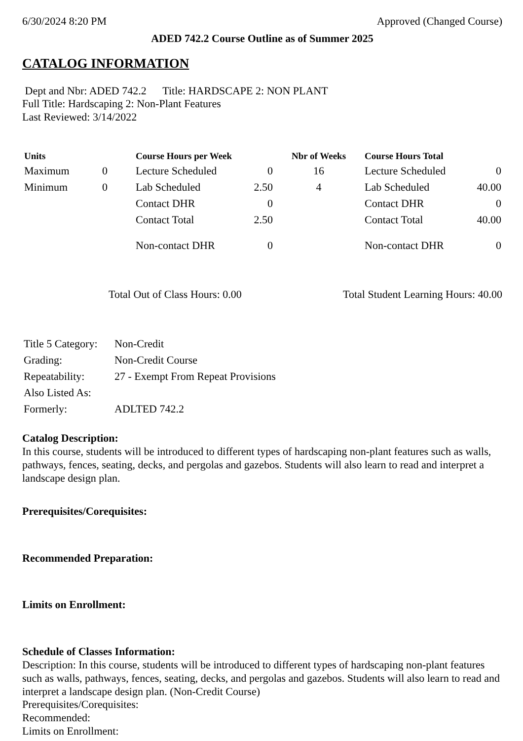6/30/2024 8:20 PM Approved (Changed Course)
ADED 742.2 Course Outline as of Summer 2025
CATALOG INFORMATION
Dept and Nbr: ADED 742.2 Title: HARDSCAPE 2: NON PLANT
Full Title: Hardscaping 2: Non-Plant Features
Last Reviewed: 3/14/2022
| Units | | Course Hours per Week | | Nbr of Weeks | Course Hours Total | |
| --- | --- | --- | --- | --- | --- | --- |
| Maximum | 0 | Lecture Scheduled | 0 | 16 | Lecture Scheduled | 0 |
| Minimum | 0 | Lab Scheduled | 2.50 | 4 | Lab Scheduled | 40.00 |
| | | Contact DHR | 0 | | Contact DHR | 0 |
| | | Contact Total | 2.50 | | Contact Total | 40.00 |
| | | Non-contact DHR | 0 | | Non-contact DHR | 0 |
Total Out of Class Hours: 0.00 Total Student Learning Hours: 40.00
| Title 5 Category: | Non-Credit |
| Grading: | Non-Credit Course |
| Repeatability: | 27 - Exempt From Repeat Provisions |
| Also Listed As: | |
| Formerly: | ADLTED 742.2 |
Catalog Description:
In this course, students will be introduced to different types of hardscaping non-plant features such as walls, pathways, fences, seating, decks, and pergolas and gazebos. Students will also learn to read and interpret a landscape design plan.
Prerequisites/Corequisites:
Recommended Preparation:
Limits on Enrollment:
Schedule of Classes Information:
Description: In this course, students will be introduced to different types of hardscaping non-plant features such as walls, pathways, fences, seating, decks, and pergolas and gazebos. Students will also learn to read and interpret a landscape design plan. (Non-Credit Course)
Prerequisites/Corequisites:
Recommended:
Limits on Enrollment: